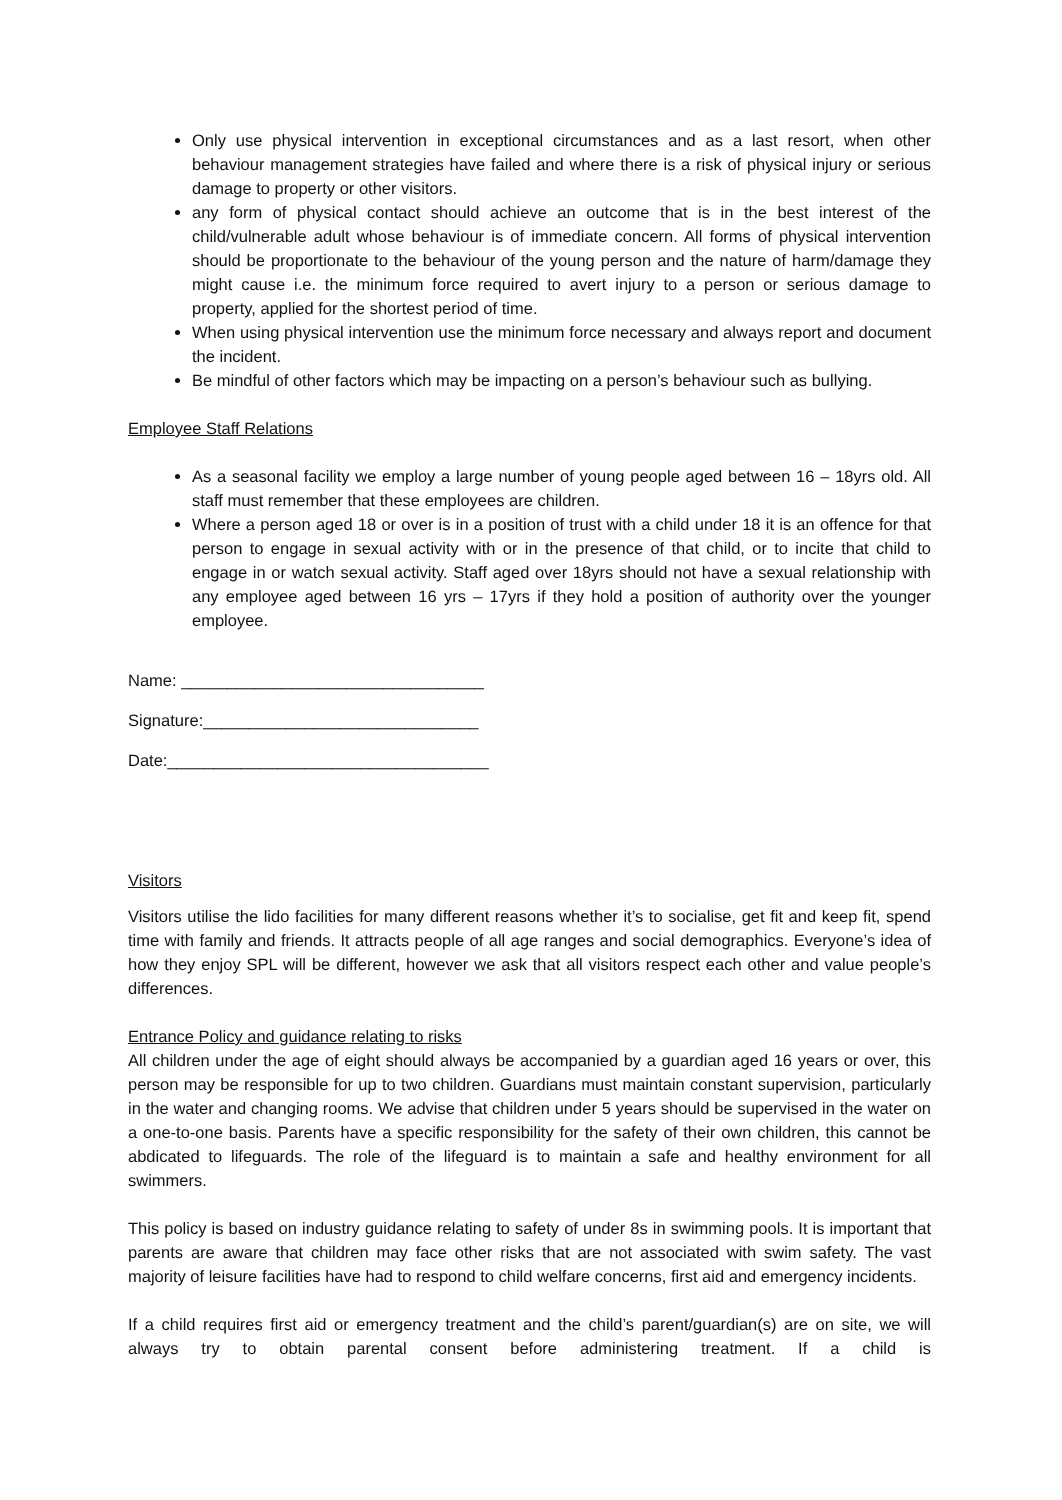Only use physical intervention in exceptional circumstances and as a last resort, when other behaviour management strategies have failed and where there is a risk of physical injury or serious damage to property or other visitors.
any form of physical contact should achieve an outcome that is in the best interest of the child/vulnerable adult whose behaviour is of immediate concern. All forms of physical intervention should be proportionate to the behaviour of the young person and the nature of harm/damage they might cause i.e. the minimum force required to avert injury to a person or serious damage to property, applied for the shortest period of time.
When using physical intervention use the minimum force necessary and always report and document the incident.
Be mindful of other factors which may be impacting on a person’s behaviour such as bullying.
Employee Staff Relations
As a seasonal facility we employ a large number of young people aged between 16 – 18yrs old. All staff must remember that these employees are children.
Where a person aged 18 or over is in a position of trust with a child under 18 it is an offence for that person to engage in sexual activity with or in the presence of that child, or to incite that child to engage in or watch sexual activity. Staff aged over 18yrs should not have a sexual relationship with any employee aged between 16 yrs – 17yrs if they hold a position of authority over the younger employee.
Name: _________________________________
Signature:______________________________
Date:___________________________________
Visitors
Visitors utilise the lido facilities for many different reasons whether it’s to socialise, get fit and keep fit, spend time with family and friends. It attracts people of all age ranges and social demographics. Everyone’s idea of how they enjoy SPL will be different, however we ask that all visitors respect each other and value people’s differences.
Entrance Policy and guidance relating to risks
All children under the age of eight should always be accompanied by a guardian aged 16 years or over, this person may be responsible for up to two children. Guardians must maintain constant supervision, particularly in the water and changing rooms. We advise that children under 5 years should be supervised in the water on a one-to-one basis. Parents have a specific responsibility for the safety of their own children, this cannot be abdicated to lifeguards. The role of the lifeguard is to maintain a safe and healthy environment for all swimmers.
This policy is based on industry guidance relating to safety of under 8s in swimming pools. It is important that parents are aware that children may face other risks that are not associated with swim safety. The vast majority of leisure facilities have had to respond to child welfare concerns, first aid and emergency incidents.
If a child requires first aid or emergency treatment and the child’s parent/guardian(s) are on site, we will always try to obtain parental consent before administering treatment. If a child is